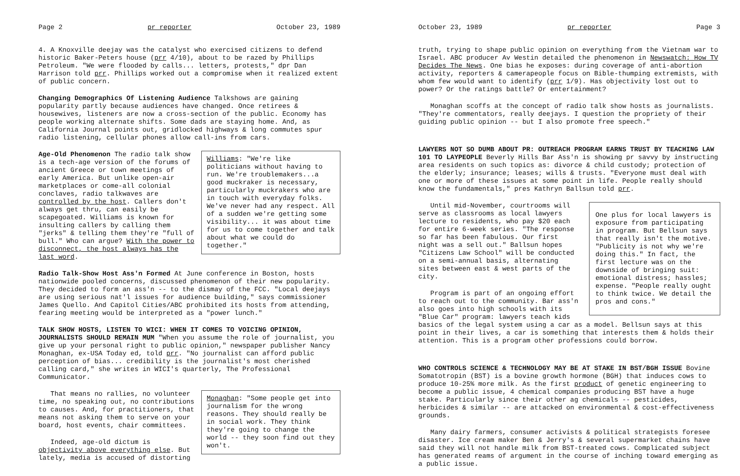Page 2 pr reporter October 23, 1989
4. A Knoxville deejay was the catalyst who exercised citizens to defend historic Baker-Peters house (prr 4/10), about to be razed by Phillips Petroleum. "We were flooded by calls... letters, protests," dpr Dan Harrison told prr. Phillips worked out a compromise when it realized extent of public concern.
Changing Demographics Of Listening Audience Talkshows are gaining popularity partly because audiences have changed. Once retirees & housewives, listeners are now a cross-section of the public. Economy has people working alternate shifts. Some dads are staying home. And, as California Journal points out, gridlocked highways & long commutes spur radio listening, cellular phones allow call-ins from cars.
Williams: "We're like politicians without having to run. We're troublemakers...a good muckraker is necessary, particularly muckrakers who are in touch with everyday folks. We've never had any respect. All of a sudden we're getting some visibility... it was about time for us to come together and talk about what we could do together."
Age-Old Phenomenon The radio talk show is a tech-age version of the forums of ancient Greece or town meetings of early America. But unlike open-air marketplaces or come-all colonial conclaves, radio talkwaves are controlled by the host. Callers don't always get thru, can easily be scapegoated. Williams is known for insulting callers by calling them "jerks" & telling them they're "full of bull." Who can argue? With the power to disconnect, the host always has the last word.
Radio Talk-Show Host Ass'n Formed At June conference in Boston, hosts nationwide pooled concerns, discussed phenomenon of their new popularity. They decided to form an ass'n -- to the dismay of the FCC. "Local deejays are using serious nat'l issues for audience building," says commissioner James Quello. And Capitol Cities/ABC prohibited its hosts from attending, fearing meeting would be interpreted as a "power lunch."
TALK SHOW HOSTS, LISTEN TO WICI: WHEN IT COMES TO VOICING OPINION, JOURNALISTS SHOULD REMAIN MUM "When you assume the role of journalist, you give up your personal right to public opinion," newspaper publisher Nancy Monaghan, ex-USA Today ed, told prr. "No journalist can afford public perception of bias... credibility is the journalist's most cherished calling card," she writes in WICI's quarterly, The Professional Communicator.
Monaghan: "Some people get into journalism for the wrong reasons. They should really be in social work. They think they're going to change the world -- they soon find out they won't.
That means no rallies, no volunteer time, no speaking out, no contributions to causes. And, for practitioners, that means not asking them to serve on your board, host events, chair committees.
Indeed, age-old dictum is objectivity above everything else. But lately, media is accused of distorting
October 23, 1989 pr reporter Page 3
truth, trying to shape public opinion on everything from the Vietnam war to Israel. ABC producer Av Westin detailed the phenomenon in Newswatch: How TV Decides The News. One bias he exposes: during coverage of anti-abortion activity, reporters & camerapeople focus on Bible-thumping extremists, with whom few would want to identify (prr 1/9). Has objectivity lost out to power? Or the ratings battle? Or entertainment?
Monaghan scoffs at the concept of radio talk show hosts as journalists. "They're commentators, really deejays. I question the propriety of their guiding public opinion -- but I also promote free speech."
LAWYERS NOT SO DUMB ABOUT PR: OUTREACH PROGRAM EARNS TRUST BY TEACHING LAW 101 TO LAYPEOPLE Beverly Hills Bar Ass'n is showing pr savvy by instructing area residents on such topics as: divorce & child custody; protection of the elderly; insurance; leases; wills & trusts. "Everyone must deal with one or more of these issues at some point in life. People really should know the fundamentals," pres Kathryn Ballsun told prr.
One plus for local lawyers is exposure from participating in program. But Bellsun says that really isn't the motive. "Publicity is not why we're doing this." In fact, the first lecture was on the downside of bringing suit: emotional distress; hassles; expense. "People really ought to think twice. We detail the pros and cons."
Until mid-November, courtrooms will serve as classrooms as local lawyers lecture to residents, who pay $20 each for entire 6-week series. "The response so far has been fabulous. Our first night was a sell out." Ballsun hopes "Citizens Law School" will be conducted on a semi-annual basis, alternating sites between east & west parts of the city.
Program is part of an ongoing effort to reach out to the community. Bar ass'n also goes into high schools with its "Blue Car" program: lawyers teach kids basics of the legal system using a car as a model. Bellsun says at this point in their lives, a car is something that interests them & holds their attention. This is a program other professions could borrow.
WHO CONTROLS SCIENCE & TECHNOLOGY MAY BE AT STAKE IN BST/BGH ISSUE Bovine Somatotropin (BST) is a bovine growth hormone (BGH) that induces cows to produce 10-25% more milk. As the first product of genetic engineering to become a public issue, 4 chemical companies producing BST have a huge stake. Particularly since their other ag chemicals -- pesticides, herbicides & similar -- are attacked on environmental & cost-effectiveness grounds.
Many dairy farmers, consumer activists & political strategists foresee disaster. Ice cream maker Ben & Jerry's & several supermarket chains have said they will not handle milk from BST-treated cows. Complicated subject has generated reams of argument in the course of inching toward emerging as a public issue.